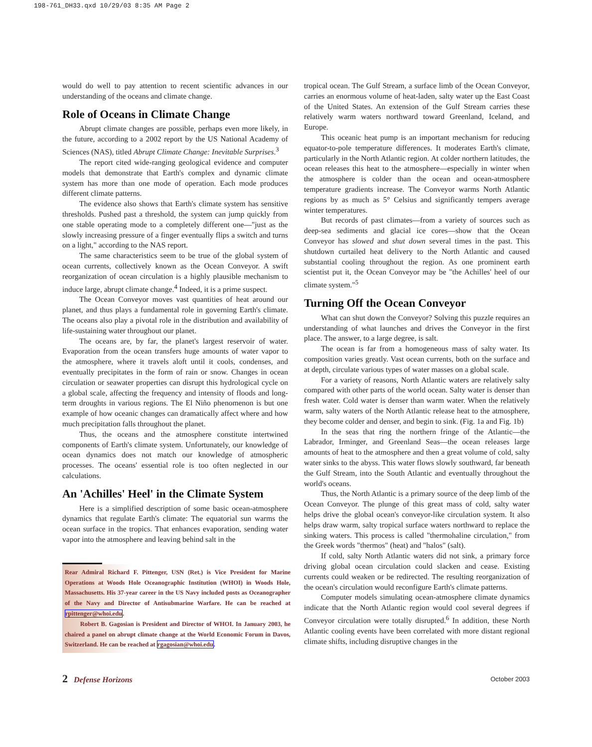198-761_DH33.qxd 10/29/03 8:35 AM Page 2
would do well to pay attention to recent scientific advances in our understanding of the oceans and climate change.
Role of Oceans in Climate Change
Abrupt climate changes are possible, perhaps even more likely, in the future, according to a 2002 report by the US National Academy of Sciences (NAS), titled Abrupt Climate Change: Inevitable Surprises.<sup>3</sup>
The report cited wide-ranging geological evidence and computer models that demonstrate that Earth's complex and dynamic climate system has more than one mode of operation. Each mode produces different climate patterns.
The evidence also shows that Earth's climate system has sensitive thresholds. Pushed past a threshold, the system can jump quickly from one stable operating mode to a completely different one—"just as the slowly increasing pressure of a finger eventually flips a switch and turns on a light," according to the NAS report.
The same characteristics seem to be true of the global system of ocean currents, collectively known as the Ocean Conveyor. A swift reorganization of ocean circulation is a highly plausible mechanism to induce large, abrupt climate change.<sup>4</sup> Indeed, it is a prime suspect.
The Ocean Conveyor moves vast quantities of heat around our planet, and thus plays a fundamental role in governing Earth's climate. The oceans also play a pivotal role in the distribution and availability of life-sustaining water throughout our planet.
The oceans are, by far, the planet's largest reservoir of water. Evaporation from the ocean transfers huge amounts of water vapor to the atmosphere, where it travels aloft until it cools, condenses, and eventually precipitates in the form of rain or snow. Changes in ocean circulation or seawater properties can disrupt this hydrological cycle on a global scale, affecting the frequency and intensity of floods and long-term droughts in various regions. The El Niño phenomenon is but one example of how oceanic changes can dramatically affect where and how much precipitation falls throughout the planet.
Thus, the oceans and the atmosphere constitute intertwined components of Earth's climate system. Unfortunately, our knowledge of ocean dynamics does not match our knowledge of atmospheric processes. The oceans' essential role is too often neglected in our calculations.
An 'Achilles' Heel' in the Climate System
Here is a simplified description of some basic ocean-atmosphere dynamics that regulate Earth's climate: The equatorial sun warms the ocean surface in the tropics. That enhances evaporation, sending water vapor into the atmosphere and leaving behind salt in the
Rear Admiral Richard F. Pittenger, USN (Ret.) is Vice President for Marine Operations at Woods Hole Oceanographic Institution (WHOI) in Woods Hole, Massachusetts. His 37-year career in the US Navy included posts as Oceanographer of the Navy and Director of Antisubmarine Warfare. He can be reached at rpittenger@whoi.edu.
Robert B. Gagosian is President and Director of WHOI. In January 2003, he chaired a panel on abrupt climate change at the World Economic Forum in Davos, Switzerland. He can be reached at rgagosian@whoi.edu.
tropical ocean. The Gulf Stream, a surface limb of the Ocean Conveyor, carries an enormous volume of heat-laden, salty water up the East Coast of the United States. An extension of the Gulf Stream carries these relatively warm waters northward toward Greenland, Iceland, and Europe.
This oceanic heat pump is an important mechanism for reducing equator-to-pole temperature differences. It moderates Earth's climate, particularly in the North Atlantic region. At colder northern latitudes, the ocean releases this heat to the atmosphere—especially in winter when the atmosphere is colder than the ocean and ocean-atmosphere temperature gradients increase. The Conveyor warms North Atlantic regions by as much as 5° Celsius and significantly tempers average winter temperatures.
But records of past climates—from a variety of sources such as deep-sea sediments and glacial ice cores—show that the Ocean Conveyor has slowed and shut down several times in the past. This shutdown curtailed heat delivery to the North Atlantic and caused substantial cooling throughout the region. As one prominent earth scientist put it, the Ocean Conveyor may be "the Achilles' heel of our climate system."<sup>5</sup>
Turning Off the Ocean Conveyor
What can shut down the Conveyor? Solving this puzzle requires an understanding of what launches and drives the Conveyor in the first place. The answer, to a large degree, is salt.
The ocean is far from a homogeneous mass of salty water. Its composition varies greatly. Vast ocean currents, both on the surface and at depth, circulate various types of water masses on a global scale.
For a variety of reasons, North Atlantic waters are relatively salty compared with other parts of the world ocean. Salty water is denser than fresh water. Cold water is denser than warm water. When the relatively warm, salty waters of the North Atlantic release heat to the atmosphere, they become colder and denser, and begin to sink. (Fig. 1a and Fig. 1b)
In the seas that ring the northern fringe of the Atlantic—the Labrador, Irminger, and Greenland Seas—the ocean releases large amounts of heat to the atmosphere and then a great volume of cold, salty water sinks to the abyss. This water flows slowly southward, far beneath the Gulf Stream, into the South Atlantic and eventually throughout the world's oceans.
Thus, the North Atlantic is a primary source of the deep limb of the Ocean Conveyor. The plunge of this great mass of cold, salty water helps drive the global ocean's conveyor-like circulation system. It also helps draw warm, salty tropical surface waters northward to replace the sinking waters. This process is called "thermohaline circulation," from the Greek words "thermos" (heat) and "halos" (salt).
If cold, salty North Atlantic waters did not sink, a primary force driving global ocean circulation could slacken and cease. Existing currents could weaken or be redirected. The resulting reorganization of the ocean's circulation would reconfigure Earth's climate patterns.
Computer models simulating ocean-atmosphere climate dynamics indicate that the North Atlantic region would cool several degrees if Conveyor circulation were totally disrupted.<sup>6</sup> In addition, these North Atlantic cooling events have been correlated with more distant regional climate shifts, including disruptive changes in the
2 Defense Horizons
October 2003